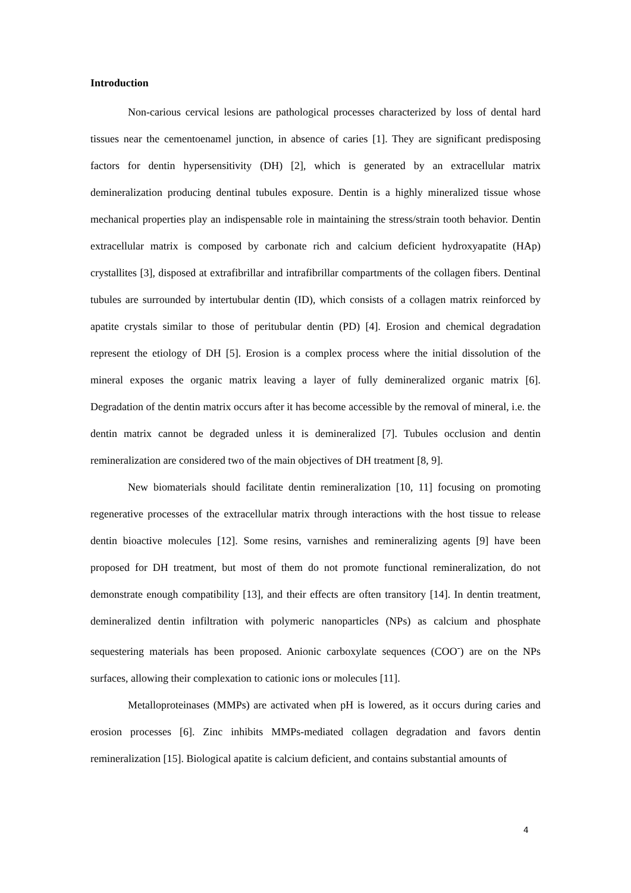Introduction
Non-carious cervical lesions are pathological processes characterized by loss of dental hard tissues near the cementoenamel junction, in absence of caries [1]. They are significant predisposing factors for dentin hypersensitivity (DH) [2], which is generated by an extracellular matrix demineralization producing dentinal tubules exposure. Dentin is a highly mineralized tissue whose mechanical properties play an indispensable role in maintaining the stress/strain tooth behavior. Dentin extracellular matrix is composed by carbonate rich and calcium deficient hydroxyapatite (HAp) crystallites [3], disposed at extrafibrillar and intrafibrillar compartments of the collagen fibers. Dentinal tubules are surrounded by intertubular dentin (ID), which consists of a collagen matrix reinforced by apatite crystals similar to those of peritubular dentin (PD) [4]. Erosion and chemical degradation represent the etiology of DH [5]. Erosion is a complex process where the initial dissolution of the mineral exposes the organic matrix leaving a layer of fully demineralized organic matrix [6]. Degradation of the dentin matrix occurs after it has become accessible by the removal of mineral, i.e. the dentin matrix cannot be degraded unless it is demineralized [7]. Tubules occlusion and dentin remineralization are considered two of the main objectives of DH treatment [8, 9].
New biomaterials should facilitate dentin remineralization [10, 11] focusing on promoting regenerative processes of the extracellular matrix through interactions with the host tissue to release dentin bioactive molecules [12]. Some resins, varnishes and remineralizing agents [9] have been proposed for DH treatment, but most of them do not promote functional remineralization, do not demonstrate enough compatibility [13], and their effects are often transitory [14]. In dentin treatment, demineralized dentin infiltration with polymeric nanoparticles (NPs) as calcium and phosphate sequestering materials has been proposed. Anionic carboxylate sequences (COO<sup>-</sup>) are on the NPs surfaces, allowing their complexation to cationic ions or molecules [11].
Metalloproteinases (MMPs) are activated when pH is lowered, as it occurs during caries and erosion processes [6]. Zinc inhibits MMPs-mediated collagen degradation and favors dentin remineralization [15]. Biological apatite is calcium deficient, and contains substantial amounts of
4